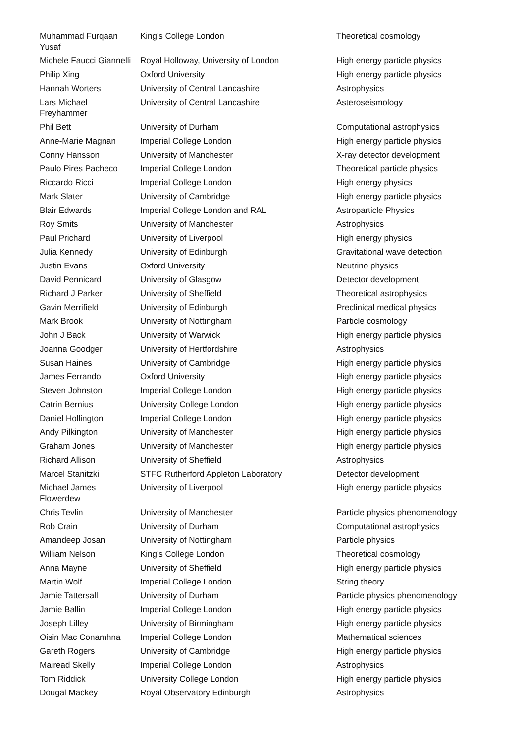| Muhammad Furqaan Yusaf | King's College London | Theoretical cosmology |
| Michele Faucci Giannelli | Royal Holloway, University of London | High energy particle physics |
| Philip Xing | Oxford University | High energy particle physics |
| Hannah Worters | University of Central Lancashire | Astrophysics |
| Lars Michael Freyhammer | University of Central Lancashire | Asteroseismology |
| Phil Bett | University of Durham | Computational astrophysics |
| Anne-Marie Magnan | Imperial College London | High energy particle physics |
| Conny Hansson | University of Manchester | X-ray detector development |
| Paulo Pires Pacheco | Imperial College London | Theoretical particle physics |
| Riccardo Ricci | Imperial College London | High energy physics |
| Mark Slater | University of Cambridge | High energy particle physics |
| Blair Edwards | Imperial College London and RAL | Astroparticle Physics |
| Roy Smits | University of Manchester | Astrophysics |
| Paul Prichard | University of Liverpool | High energy physics |
| Julia Kennedy | University of Edinburgh | Gravitational wave detection |
| Justin Evans | Oxford University | Neutrino physics |
| David Pennicard | University of Glasgow | Detector development |
| Richard J Parker | University of Sheffield | Theoretical astrophysics |
| Gavin Merrifield | University of Edinburgh | Preclinical medical physics |
| Mark Brook | University of Nottingham | Particle cosmology |
| John J Back | University of Warwick | High energy particle physics |
| Joanna Goodger | University of Hertfordshire | Astrophysics |
| Susan Haines | University of Cambridge | High energy particle physics |
| James Ferrando | Oxford University | High energy particle physics |
| Steven Johnston | Imperial College London | High energy particle physics |
| Catrin Bernius | University College London | High energy particle physics |
| Daniel Hollington | Imperial College London | High energy particle physics |
| Andy Pilkington | University of Manchester | High energy particle physics |
| Graham Jones | University of Manchester | High energy particle physics |
| Richard Allison | University of Sheffield | Astrophysics |
| Marcel Stanitzki | STFC Rutherford Appleton Laboratory | Detector development |
| Michael James Flowerdew | University of Liverpool | High energy particle physics |
| Chris Tevlin | University of Manchester | Particle physics phenomenology |
| Rob Crain | University of Durham | Computational astrophysics |
| Amandeep Josan | University of Nottingham | Particle physics |
| William Nelson | King's College London | Theoretical cosmology |
| Anna Mayne | University of Sheffield | High energy particle physics |
| Martin Wolf | Imperial College London | String theory |
| Jamie Tattersall | University of Durham | Particle physics phenomenology |
| Jamie Ballin | Imperial College London | High energy particle physics |
| Joseph Lilley | University of Birmingham | High energy particle physics |
| Oisin Mac Conamhna | Imperial College London | Mathematical sciences |
| Gareth Rogers | University of Cambridge | High energy particle physics |
| Mairead Skelly | Imperial College London | Astrophysics |
| Tom Riddick | University College London | High energy particle physics |
| Dougal Mackey | Royal Observatory Edinburgh | Astrophysics |